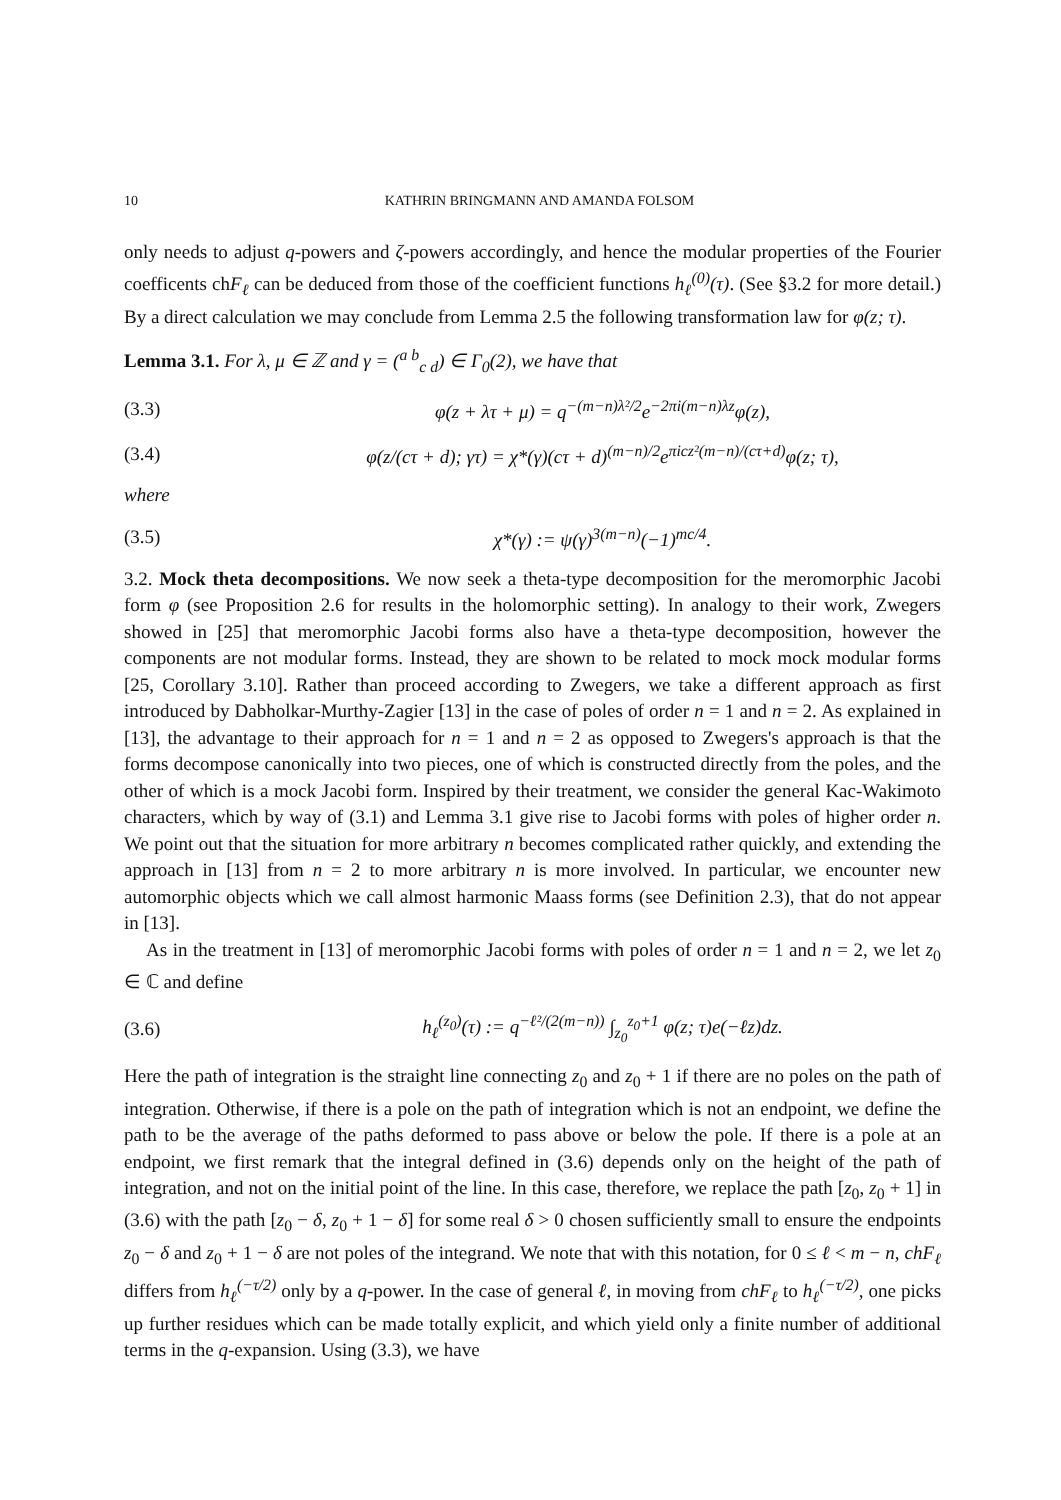10 KATHRIN BRINGMANN AND AMANDA FOLSOM
only needs to adjust q-powers and ζ-powers accordingly, and hence the modular properties of the Fourier coefficents chF<sub>ℓ</sub> can be deduced from those of the coefficient functions h<sub>ℓ</sub><sup>(0)</sup>(τ). (See §3.2 for more detail.) By a direct calculation we may conclude from Lemma 2.5 the following transformation law for φ(z; τ).
Lemma 3.1. For λ, μ ∈ ℤ and γ = (<sup>a b</sup><sub>c d</sub>) ∈ Γ<sub>0</sub>(2), we have that
(3.3) φ(z + λτ + μ) = q<sup>−(m−n)λ²/2</sup>e<sup>−2πi(m−n)λz</sup>φ(z),
(3.4) φ(z/(cτ + d); γτ) = χ*(γ)(cτ + d)<sup>(m−n)/2</sup>e<sup>πicz²(m−n)/(cτ+d)</sup>φ(z; τ),
where
(3.5) χ*(γ) := ψ(γ)<sup>3(m−n)</sup>(−1)<sup>mc/4</sup>.
3.2. Mock theta decompositions. We now seek a theta-type decomposition for the meromorphic Jacobi form φ (see Proposition 2.6 for results in the holomorphic setting). In analogy to their work, Zwegers showed in [25] that meromorphic Jacobi forms also have a theta-type decomposition, however the components are not modular forms. Instead, they are shown to be related to mock mock modular forms [25, Corollary 3.10]. Rather than proceed according to Zwegers, we take a different approach as first introduced by Dabholkar-Murthy-Zagier [13] in the case of poles of order n = 1 and n = 2. As explained in [13], the advantage to their approach for n = 1 and n = 2 as opposed to Zwegers's approach is that the forms decompose canonically into two pieces, one of which is constructed directly from the poles, and the other of which is a mock Jacobi form. Inspired by their treatment, we consider the general Kac-Wakimoto characters, which by way of (3.1) and Lemma 3.1 give rise to Jacobi forms with poles of higher order n. We point out that the situation for more arbitrary n becomes complicated rather quickly, and extending the approach in [13] from n = 2 to more arbitrary n is more involved. In particular, we encounter new automorphic objects which we call almost harmonic Maass forms (see Definition 2.3), that do not appear in [13].
As in the treatment in [13] of meromorphic Jacobi forms with poles of order n = 1 and n = 2, we let z<sub>0</sub> ∈ ℂ and define
(3.6) h<sub>ℓ</sub><sup>(z<sub>0</sub>)</sup>(τ) := q<sup>−ℓ²/(2(m−n))</sup> ∫<sub>z<sub>0</sub></sub><sup>z<sub>0</sub>+1</sup> φ(z; τ)e(−ℓz)dz.
Here the path of integration is the straight line connecting z<sub>0</sub> and z<sub>0</sub> + 1 if there are no poles on the path of integration. Otherwise, if there is a pole on the path of integration which is not an endpoint, we define the path to be the average of the paths deformed to pass above or below the pole. If there is a pole at an endpoint, we first remark that the integral defined in (3.6) depends only on the height of the path of integration, and not on the initial point of the line. In this case, therefore, we replace the path [z<sub>0</sub>, z<sub>0</sub> + 1] in (3.6) with the path [z<sub>0</sub> − δ, z<sub>0</sub> + 1 − δ] for some real δ > 0 chosen sufficiently small to ensure the endpoints z<sub>0</sub> − δ and z<sub>0</sub> + 1 − δ are not poles of the integrand. We note that with this notation, for 0 ≤ ℓ < m − n, chF<sub>ℓ</sub> differs from h<sub>ℓ</sub><sup>(−τ/2)</sup> only by a q-power. In the case of general ℓ, in moving from chF<sub>ℓ</sub> to h<sub>ℓ</sub><sup>(−τ/2)</sup>, one picks up further residues which can be made totally explicit, and which yield only a finite number of additional terms in the q-expansion. Using (3.3), we have